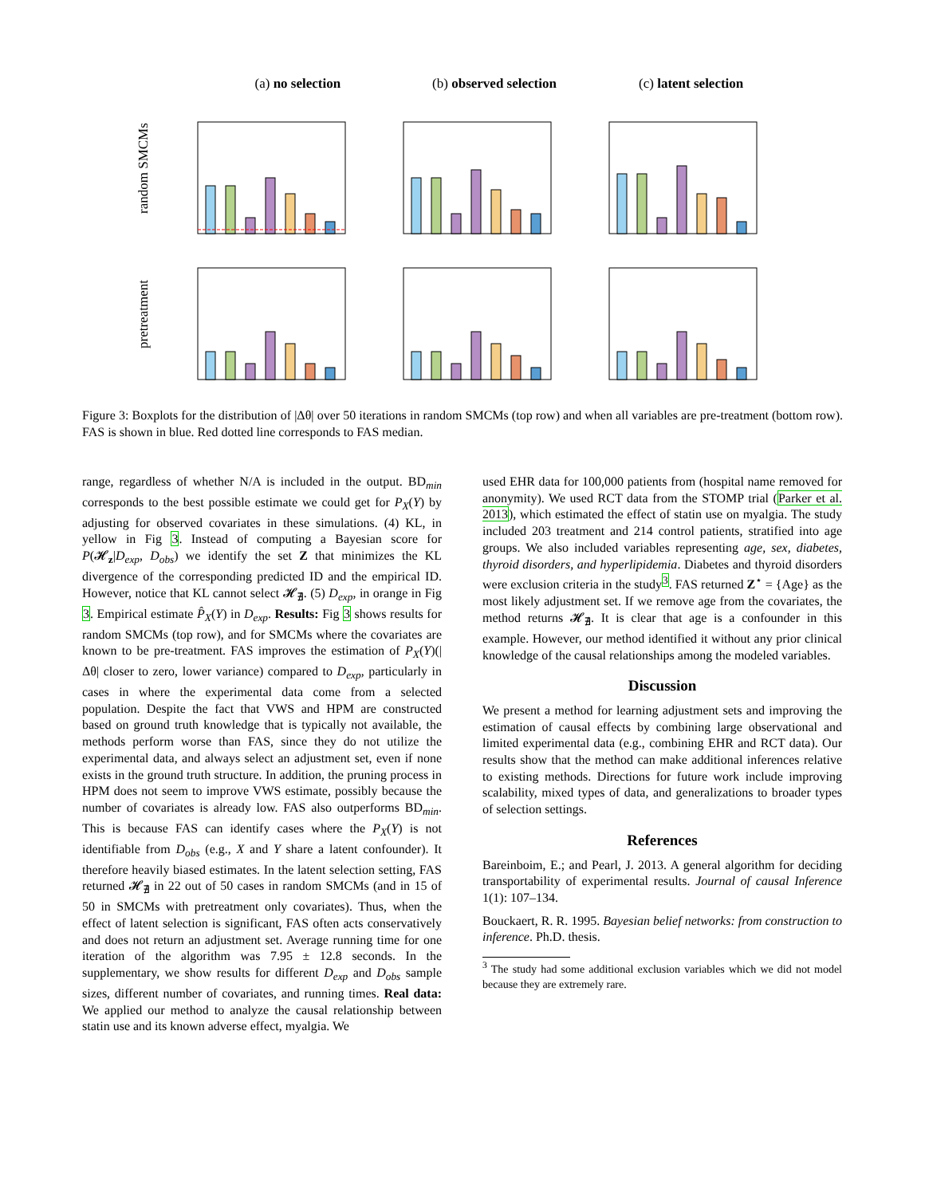(a) no selection (b) observed selection (c) latent selection
random SMCMs
pretreatment
Figure 3: Boxplots for the distribution of |Δθ| over 50 iterations in random SMCMs (top row) and when all variables are pre-treatment (bottom row). FAS is shown in blue. Red dotted line corresponds to FAS median.
range, regardless of whether N/A is included in the output. BD<sub>min</sub> corresponds to the best possible estimate we could get for P<sub>X</sub>(Y) by adjusting for observed covariates in these simulations. (4) KL, in yellow in Fig 3. Instead of computing a Bayesian score for P(𝓗<sub>z</sub>|D<sub>exp</sub>, D<sub>obs</sub>) we identify the set Z that minimizes the KL divergence of the corresponding predicted ID and the empirical ID. However, notice that KL cannot select 𝓗<sub>∄</sub>. (5) D<sub>exp</sub>, in orange in Fig 3. Empirical estimate P̂<sub>X</sub>(Y) in D<sub>exp</sub>. Results: Fig 3 shows results for random SMCMs (top row), and for SMCMs where the covariates are known to be pre-treatment. FAS improves the estimation of P<sub>X</sub>(Y)(|Δθ| closer to zero, lower variance) compared to D<sub>exp</sub>, particularly in cases in where the experimental data come from a selected population. Despite the fact that VWS and HPM are constructed based on ground truth knowledge that is typically not available, the methods perform worse than FAS, since they do not utilize the experimental data, and always select an adjustment set, even if none exists in the ground truth structure. In addition, the pruning process in HPM does not seem to improve VWS estimate, possibly because the number of covariates is already low. FAS also outperforms BD<sub>min</sub>. This is because FAS can identify cases where the P<sub>X</sub>(Y) is not identifiable from D<sub>obs</sub> (e.g., X and Y share a latent confounder). It therefore heavily biased estimates. In the latent selection setting, FAS returned 𝓗<sub>∄</sub> in 22 out of 50 cases in random SMCMs (and in 15 of 50 in SMCMs with pretreatment only covariates). Thus, when the effect of latent selection is significant, FAS often acts conservatively and does not return an adjustment set. Average running time for one iteration of the algorithm was 7.95 ± 12.8 seconds. In the supplementary, we show results for different D<sub>exp</sub> and D<sub>obs</sub> sample sizes, different number of covariates, and running times. Real data: We applied our method to analyze the causal relationship between statin use and its known adverse effect, myalgia. We
used EHR data for 100,000 patients from (hospital name removed for anonymity). We used RCT data from the STOMP trial (Parker et al. 2013), which estimated the effect of statin use on myalgia. The study included 203 treatment and 214 control patients, stratified into age groups. We also included variables representing age, sex, diabetes, thyroid disorders, and hyperlipidemia. Diabetes and thyroid disorders were exclusion criteria in the study<sup>3</sup>. FAS returned Z<sup>⋆</sup> = {Age} as the most likely adjustment set. If we remove age from the covariates, the method returns 𝓗<sub>∄</sub>. It is clear that age is a confounder in this example. However, our method identified it without any prior clinical knowledge of the causal relationships among the modeled variables.
Discussion
We present a method for learning adjustment sets and improving the estimation of causal effects by combining large observational and limited experimental data (e.g., combining EHR and RCT data). Our results show that the method can make additional inferences relative to existing methods. Directions for future work include improving scalability, mixed types of data, and generalizations to broader types of selection settings.
References
Bareinboim, E.; and Pearl, J. 2013. A general algorithm for deciding transportability of experimental results. Journal of causal Inference 1(1): 107–134.
Bouckaert, R. R. 1995. Bayesian belief networks: from construction to inference. Ph.D. thesis.
<sup>3</sup> The study had some additional exclusion variables which we did not model because they are extremely rare.